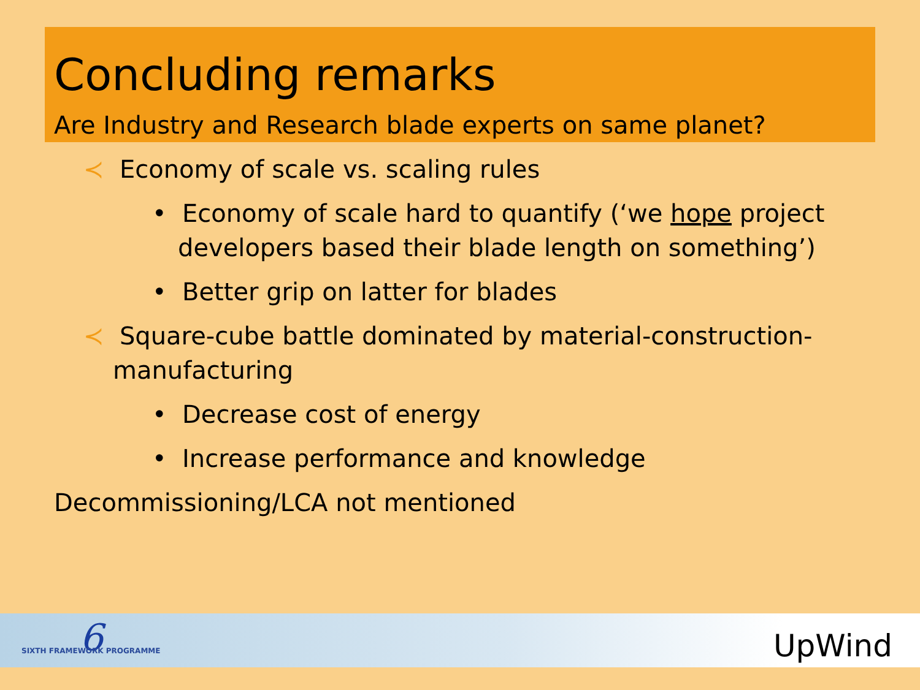Concluding remarks
Are Industry and Research blade experts on same planet?
≺ Economy of scale vs. scaling rules
• Economy of scale hard to quantify (‘we hope project developers based their blade length on something’)
• Better grip on latter for blades
≺ Square-cube battle dominated by material-construction-manufacturing
• Decrease cost of energy
• Increase performance and knowledge
Decommissioning/LCA not mentioned
6
SIXTH FRAMEWORK PROGRAMME UpWind